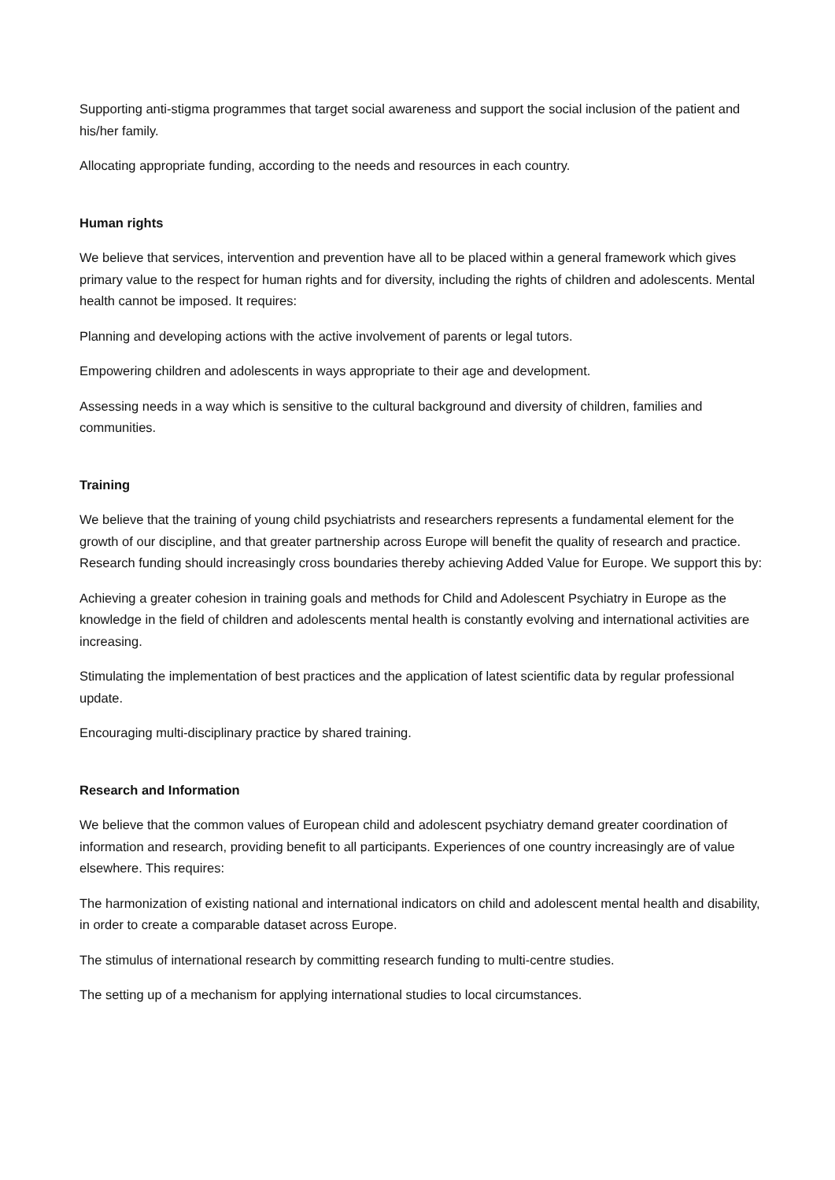Supporting anti-stigma programmes that target social awareness and support the social inclusion of the patient and his/her family.
Allocating appropriate funding, according to the needs and resources in each country.
Human rights
We believe that services, intervention and prevention have all to be placed within a general framework which gives primary value to the respect for human rights and for diversity, including the rights of children and adolescents. Mental health cannot be imposed. It requires:
Planning and developing actions with the active involvement of parents or legal tutors.
Empowering children and adolescents in ways appropriate to their age and development.
Assessing needs in a way which is sensitive to the cultural background and diversity of children, families and communities.
Training
We believe that the training of young child psychiatrists and researchers represents a fundamental element for the growth of our discipline, and that greater partnership across Europe will benefit the quality of research and practice. Research funding should increasingly cross boundaries thereby achieving Added Value for Europe. We support this by:
Achieving a greater cohesion in training goals and methods for Child and Adolescent Psychiatry in Europe as the knowledge in the field of children and adolescents mental health is constantly evolving and international activities are increasing.
Stimulating the implementation of best practices and the application of latest scientific data by regular professional update.
Encouraging multi-disciplinary practice by shared training.
Research and Information
We believe that the common values of European child and adolescent psychiatry demand greater coordination of information and research, providing benefit to all participants. Experiences of one country increasingly are of value elsewhere. This requires:
The harmonization of existing national and international indicators on child and adolescent mental health and disability, in order to create a comparable dataset across Europe.
The stimulus of international research by committing research funding to multi-centre studies.
The setting up of a mechanism for applying international studies to local circumstances.